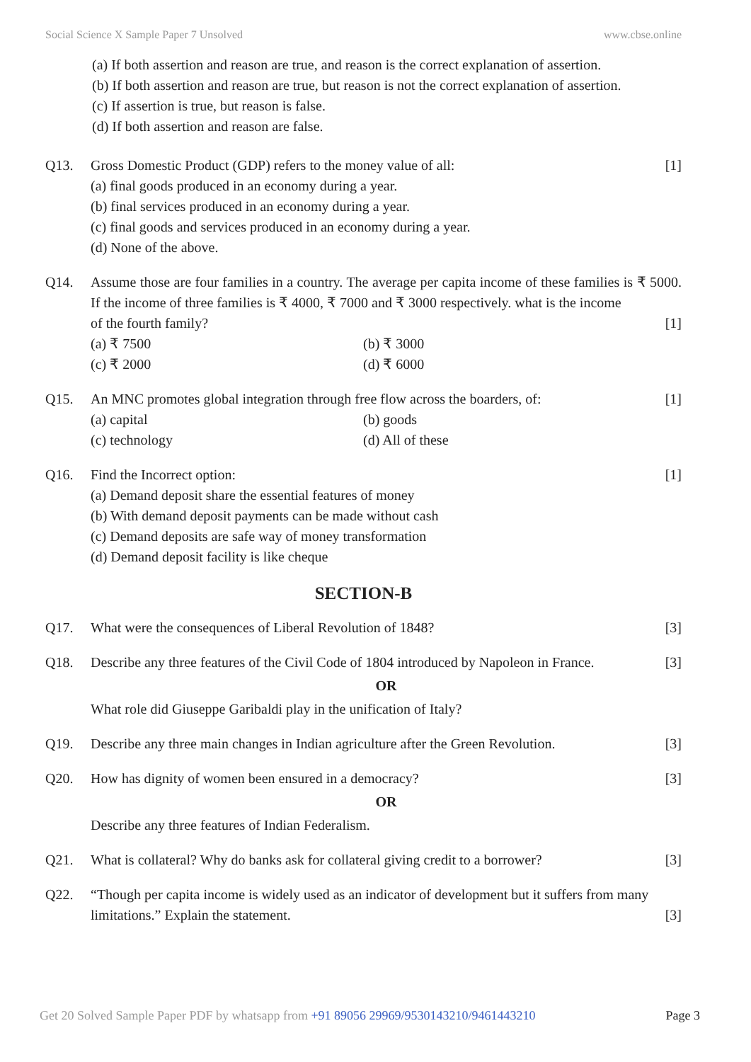Social Science X Sample Paper 7 Unsolved www.cbse.online
(a) If both assertion and reason are true, and reason is the correct explanation of assertion.
(b) If both assertion and reason are true, but reason is not the correct explanation of assertion.
(c) If assertion is true, but reason is false.
(d) If both assertion and reason are false.
Q13. Gross Domestic Product (GDP) refers to the money value of all: [1]
(a) final goods produced in an economy during a year.
(b) final services produced in an economy during a year.
(c) final goods and services produced in an economy during a year.
(d) None of the above.
Q14. Assume those are four families in a country. The average per capita income of these families is ₹ 5000. If the income of three families is ₹ 4000, ₹ 7000 and ₹ 3000 respectively. what is the income
of the fourth family? [1]
(a) ₹ 7500 (b) ₹ 3000
(c) ₹ 2000 (d) ₹ 6000
Q15. An MNC promotes global integration through free flow across the boarders, of: [1]
(a) capital (b) goods
(c) technology (d) All of these
Q16. Find the Incorrect option: [1]
(a) Demand deposit share the essential features of money
(b) With demand deposit payments can be made without cash
(c) Demand deposits are safe way of money transformation
(d) Demand deposit facility is like cheque
SECTION-B
Q17. What were the consequences of Liberal Revolution of 1848? [3]
Q18. Describe any three features of the Civil Code of 1804 introduced by Napoleon in France. [3]
OR
What role did Giuseppe Garibaldi play in the unification of Italy?
Q19. Describe any three main changes in Indian agriculture after the Green Revolution. [3]
Q20. How has dignity of women been ensured in a democracy? [3]
OR
Describe any three features of Indian Federalism.
Q21. What is collateral? Why do banks ask for collateral giving credit to a borrower? [3]
Q22. “Though per capita income is widely used as an indicator of development but it suffers from many
limitations.” Explain the statement. [3]
Get 20 Solved Sample Paper PDF by whatsapp from +91 89056 29969/9530143210/9461443210 Page 3